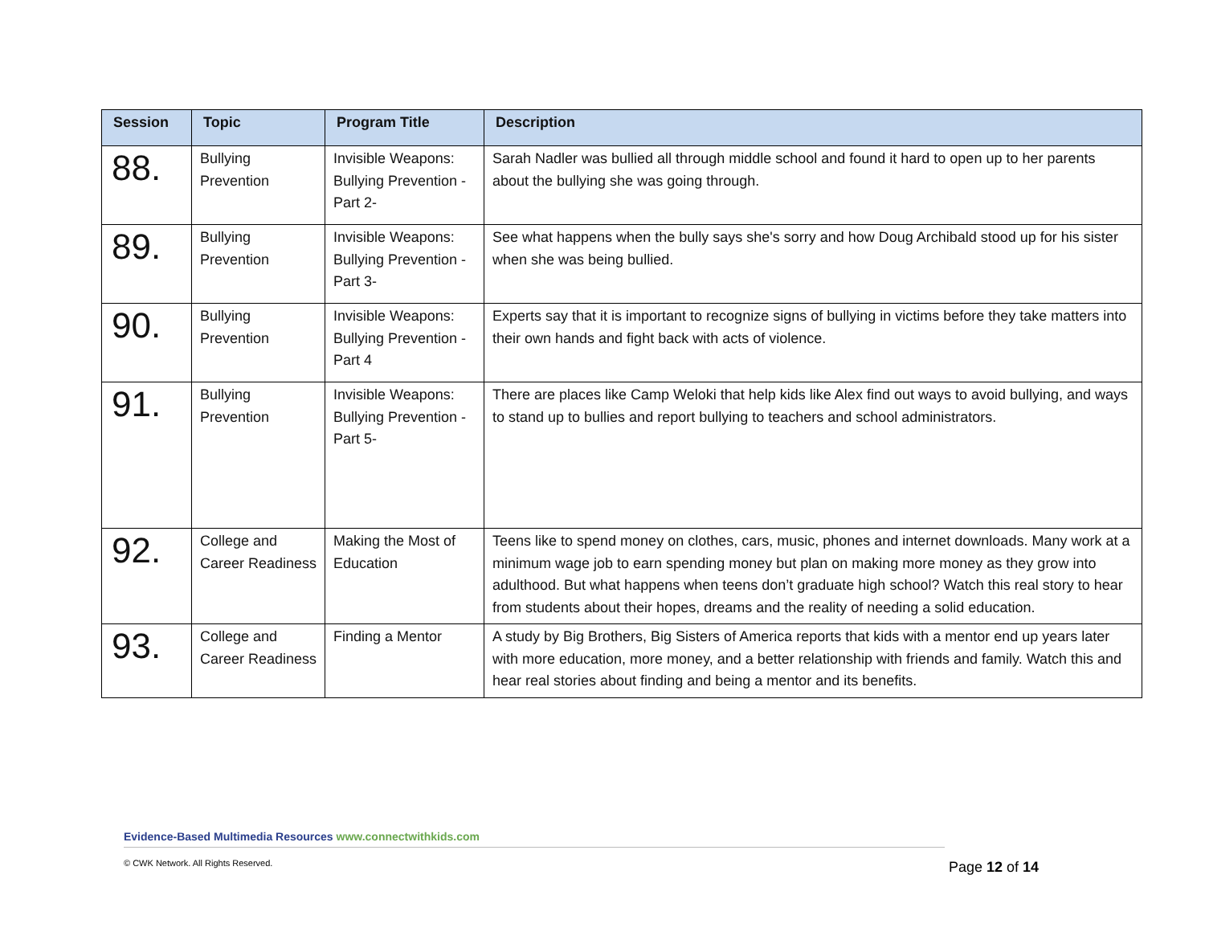| Session | Topic | Program Title | Description |
| --- | --- | --- | --- |
| 88. | Bullying Prevention | Invisible Weapons: Bullying Prevention - Part 2- | Sarah Nadler was bullied all through middle school and found it hard to open up to her parents about the bullying she was going through. |
| 89. | Bullying Prevention | Invisible Weapons: Bullying Prevention - Part 3- | See what happens when the bully says she's sorry and how Doug Archibald stood up for his sister when she was being bullied. |
| 90. | Bullying Prevention | Invisible Weapons: Bullying Prevention - Part 4 | Experts say that it is important to recognize signs of bullying in victims before they take matters into their own hands and fight back with acts of violence. |
| 91. | Bullying Prevention | Invisible Weapons: Bullying Prevention - Part 5- | There are places like Camp Weloki that help kids like Alex find out ways to avoid bullying, and ways to stand up to bullies and report bullying to teachers and school administrators. |
| 92. | College and Career Readiness | Making the Most of Education | Teens like to spend money on clothes, cars, music, phones and internet downloads. Many work at a minimum wage job to earn spending money but plan on making more money as they grow into adulthood. But what happens when teens don’t graduate high school? Watch this real story to hear from students about their hopes, dreams and the reality of needing a solid education. |
| 93. | College and Career Readiness | Finding a Mentor | A study by Big Brothers, Big Sisters of America reports that kids with a mentor end up years later with more education, more money, and a better relationship with friends and family. Watch this and hear real stories about finding and being a mentor and its benefits. |
Evidence-Based Multimedia Resources www.connectwithkids.com
© CWK Network. All Rights Reserved.
Page 12 of 14